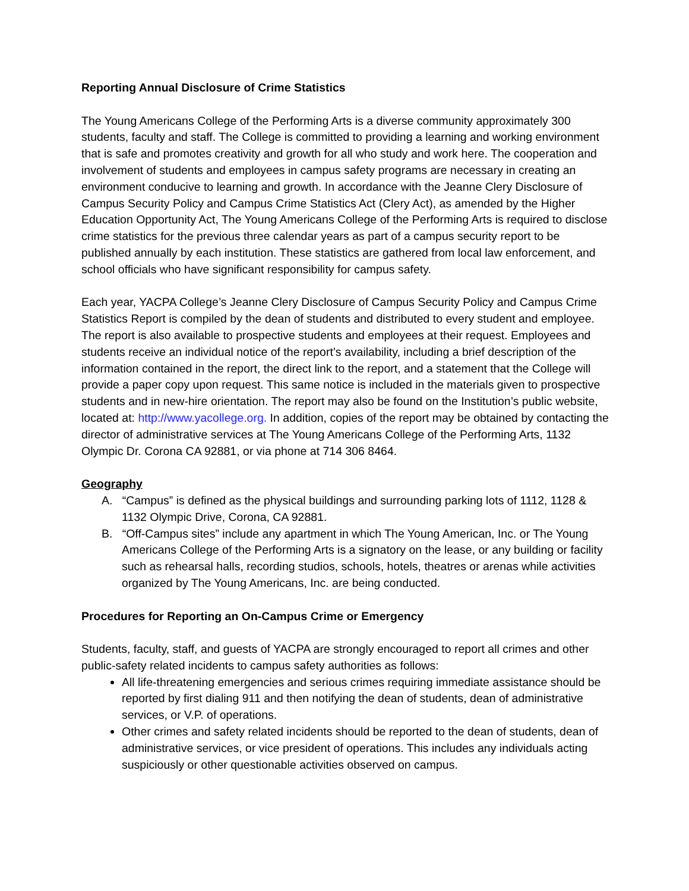Reporting Annual Disclosure of Crime Statistics
The Young Americans College of the Performing Arts is a diverse community approximately 300 students, faculty and staff. The College is committed to providing a learning and working environment that is safe and promotes creativity and growth for all who study and work here. The cooperation and involvement of students and employees in campus safety programs are necessary in creating an environment conducive to learning and growth. In accordance with the Jeanne Clery Disclosure of Campus Security Policy and Campus Crime Statistics Act (Clery Act), as amended by the Higher Education Opportunity Act, The Young Americans College of the Performing Arts is required to disclose crime statistics for the previous three calendar years as part of a campus security report to be published annually by each institution. These statistics are gathered from local law enforcement, and school officials who have significant responsibility for campus safety.
Each year, YACPA College’s Jeanne Clery Disclosure of Campus Security Policy and Campus Crime Statistics Report is compiled by the dean of students and distributed to every student and employee. The report is also available to prospective students and employees at their request. Employees and students receive an individual notice of the report’s availability, including a brief description of the information contained in the report, the direct link to the report, and a statement that the College will provide a paper copy upon request. This same notice is included in the materials given to prospective students and in new-hire orientation. The report may also be found on the Institution’s public website, located at: http://www.yacollege.org. In addition, copies of the report may be obtained by contacting the director of administrative services at The Young Americans College of the Performing Arts, 1132 Olympic Dr. Corona CA 92881, or via phone at 714 306 8464.
Geography
A. “Campus” is defined as the physical buildings and surrounding parking lots of 1112, 1128 & 1132 Olympic Drive, Corona, CA 92881.
B. “Off-Campus sites” include any apartment in which The Young American, Inc. or The Young Americans College of the Performing Arts is a signatory on the lease, or any building or facility such as rehearsal halls, recording studios, schools, hotels, theatres or arenas while activities organized by The Young Americans, Inc. are being conducted.
Procedures for Reporting an On-Campus Crime or Emergency
Students, faculty, staff, and guests of YACPA are strongly encouraged to report all crimes and other public-safety related incidents to campus safety authorities as follows:
All life-threatening emergencies and serious crimes requiring immediate assistance should be reported by first dialing 911 and then notifying the dean of students, dean of administrative services, or V.P. of operations.
Other crimes and safety related incidents should be reported to the dean of students, dean of administrative services, or vice president of operations. This includes any individuals acting suspiciously or other questionable activities observed on campus.